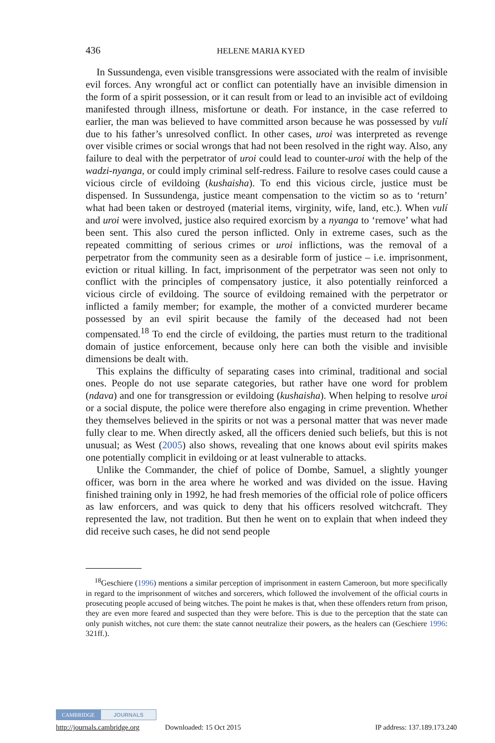436 HELENE MARIA KYED
In Sussundenga, even visible transgressions were associated with the realm of invisible evil forces. Any wrongful act or conflict can potentially have an invisible dimension in the form of a spirit possession, or it can result from or lead to an invisible act of evildoing manifested through illness, misfortune or death. For instance, in the case referred to earlier, the man was believed to have committed arson because he was possessed by vulí due to his father’s unresolved conflict. In other cases, uroi was interpreted as revenge over visible crimes or social wrongs that had not been resolved in the right way. Also, any failure to deal with the perpetrator of uroi could lead to counter-uroi with the help of the wadzi-nyanga, or could imply criminal self-redress. Failure to resolve cases could cause a vicious circle of evildoing (kushaisha). To end this vicious circle, justice must be dispensed. In Sussundenga, justice meant compensation to the victim so as to ‘return’ what had been taken or destroyed (material items, virginity, wife, land, etc.). When vulí and uroi were involved, justice also required exorcism by a nyanga to ‘remove’ what had been sent. This also cured the person inflicted. Only in extreme cases, such as the repeated committing of serious crimes or uroi inflictions, was the removal of a perpetrator from the community seen as a desirable form of justice – i.e. imprisonment, eviction or ritual killing. In fact, imprisonment of the perpetrator was seen not only to conflict with the principles of compensatory justice, it also potentially reinforced a vicious circle of evildoing. The source of evildoing remained with the perpetrator or inflicted a family member; for example, the mother of a convicted murderer became possessed by an evil spirit because the family of the deceased had not been compensated.<sup>18</sup> To end the circle of evildoing, the parties must return to the traditional domain of justice enforcement, because only here can both the visible and invisible dimensions be dealt with.
This explains the difficulty of separating cases into criminal, traditional and social ones. People do not use separate categories, but rather have one word for problem (ndava) and one for transgression or evildoing (kushaisha). When helping to resolve uroi or a social dispute, the police were therefore also engaging in crime prevention. Whether they themselves believed in the spirits or not was a personal matter that was never made fully clear to me. When directly asked, all the officers denied such beliefs, but this is not unusual; as West (2005) also shows, revealing that one knows about evil spirits makes one potentially complicit in evildoing or at least vulnerable to attacks.
Unlike the Commander, the chief of police of Dombe, Samuel, a slightly younger officer, was born in the area where he worked and was divided on the issue. Having finished training only in 1992, he had fresh memories of the official role of police officers as law enforcers, and was quick to deny that his officers resolved witchcraft. They represented the law, not tradition. But then he went on to explain that when indeed they did receive such cases, he did not send people
<sup>18</sup> Geschiere (1996) mentions a similar perception of imprisonment in eastern Cameroon, but more specifically in regard to the imprisonment of witches and sorcerers, which followed the involvement of the official courts in prosecuting people accused of being witches. The point he makes is that, when these offenders return from prison, they are even more feared and suspected than they were before. This is due to the perception that the state can only punish witches, not cure them: the state cannot neutralize their powers, as the healers can (Geschiere 1996: 321ff.).
CAMBRIDGE JOURNALS
http://journals.cambridge.org Downloaded: 15 Oct 2015 IP address: 137.189.173.240